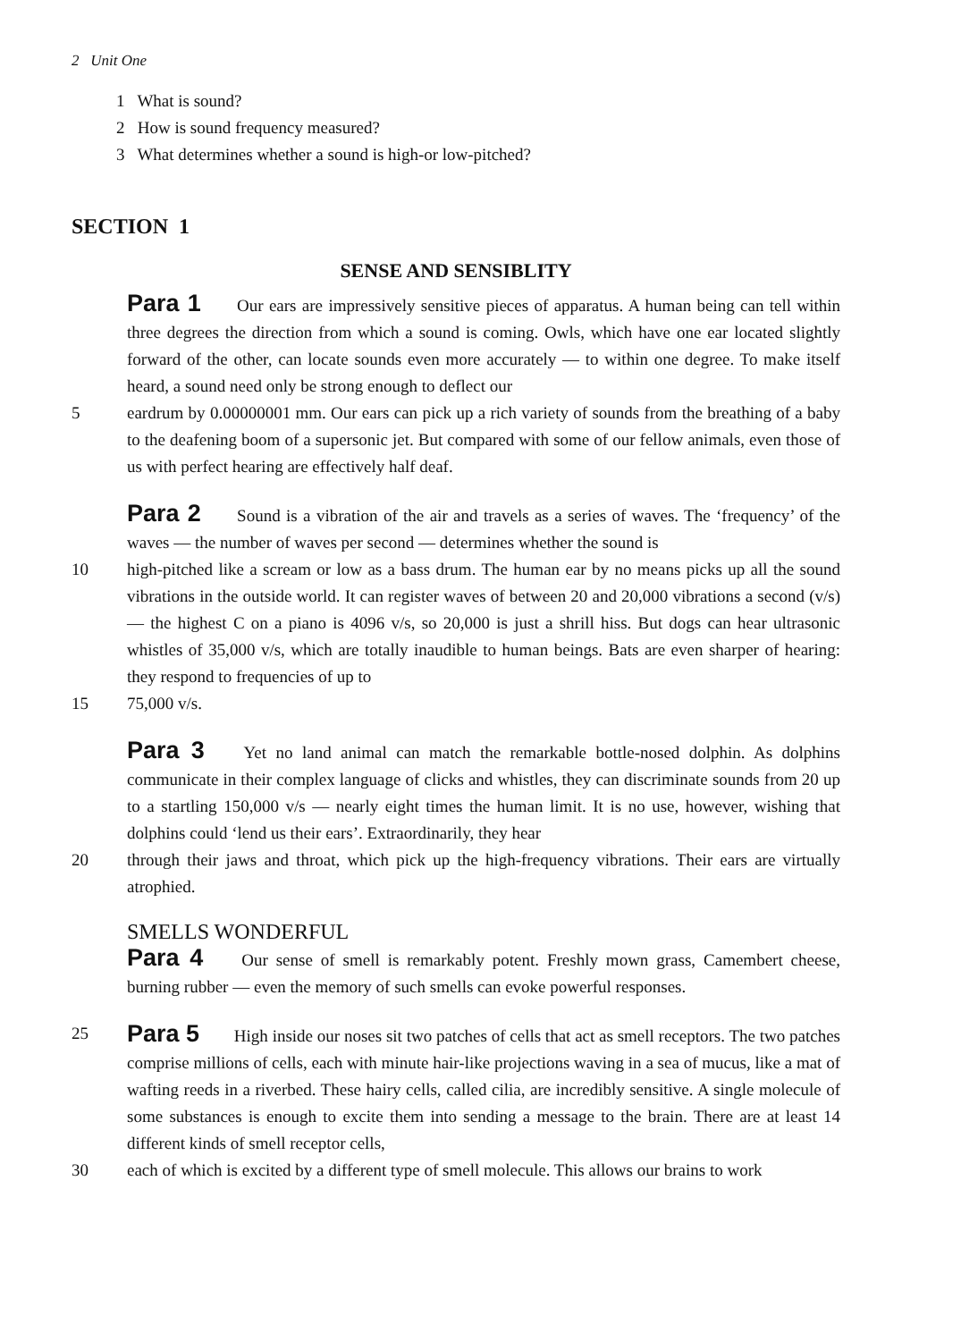2 Unit One
1 What is sound?
2 How is sound frequency measured?
3 What determines whether a sound is high-or low-pitched?
SECTION 1
SENSE AND SENSIBLITY
Para 1 Our ears are impressively sensitive pieces of apparatus. A human being can tell within three degrees the direction from which a sound is coming. Owls, which have one ear located slightly forward of the other, can locate sounds even more accurately — to within one degree. To make itself heard, a sound need only be strong enough to deflect our
5 eardrum by 0.00000001 mm. Our ears can pick up a rich variety of sounds from the breathing of a baby to the deafening boom of a supersonic jet. But compared with some of our fellow animals, even those of us with perfect hearing are effectively half deaf.
Para 2 Sound is a vibration of the air and travels as a series of waves. The ‘frequency’ of the waves — the number of waves per second — determines whether the sound is
10 high-pitched like a scream or low as a bass drum. The human ear by no means picks up all the sound vibrations in the outside world. It can register waves of between 20 and 20,000 vibrations a second (v/s)— the highest C on a piano is 4096 v/s, so 20,000 is just a shrill hiss. But dogs can hear ultrasonic whistles of 35,000 v/s, which are totally inaudible to human beings. Bats are even sharper of hearing: they respond to frequencies of up to
15 75,000 v/s.
Para 3 Yet no land animal can match the remarkable bottle-nosed dolphin. As dolphins communicate in their complex language of clicks and whistles, they can discriminate sounds from 20 up to a startling 150,000 v/s — nearly eight times the human limit. It is no use, however, wishing that dolphins could ‘lend us their ears’. Extraordinarily, they hear
20 through their jaws and throat, which pick up the high-frequency vibrations. Their ears are virtually atrophied.
SMELLS WONDERFUL
Para 4 Our sense of smell is remarkably potent. Freshly mown grass, Camembert cheese, burning rubber — even the memory of such smells can evoke powerful responses.
25 Para 5 High inside our noses sit two patches of cells that act as smell receptors. The two patches comprise millions of cells, each with minute hair-like projections waving in a sea of mucus, like a mat of wafting reeds in a riverbed. These hairy cells, called cilia, are incredibly sensitive. A single molecule of some substances is enough to excite them into sending a message to the brain. There are at least 14 different kinds of smell receptor cells,
30 each of which is excited by a different type of smell molecule. This allows our brains to work